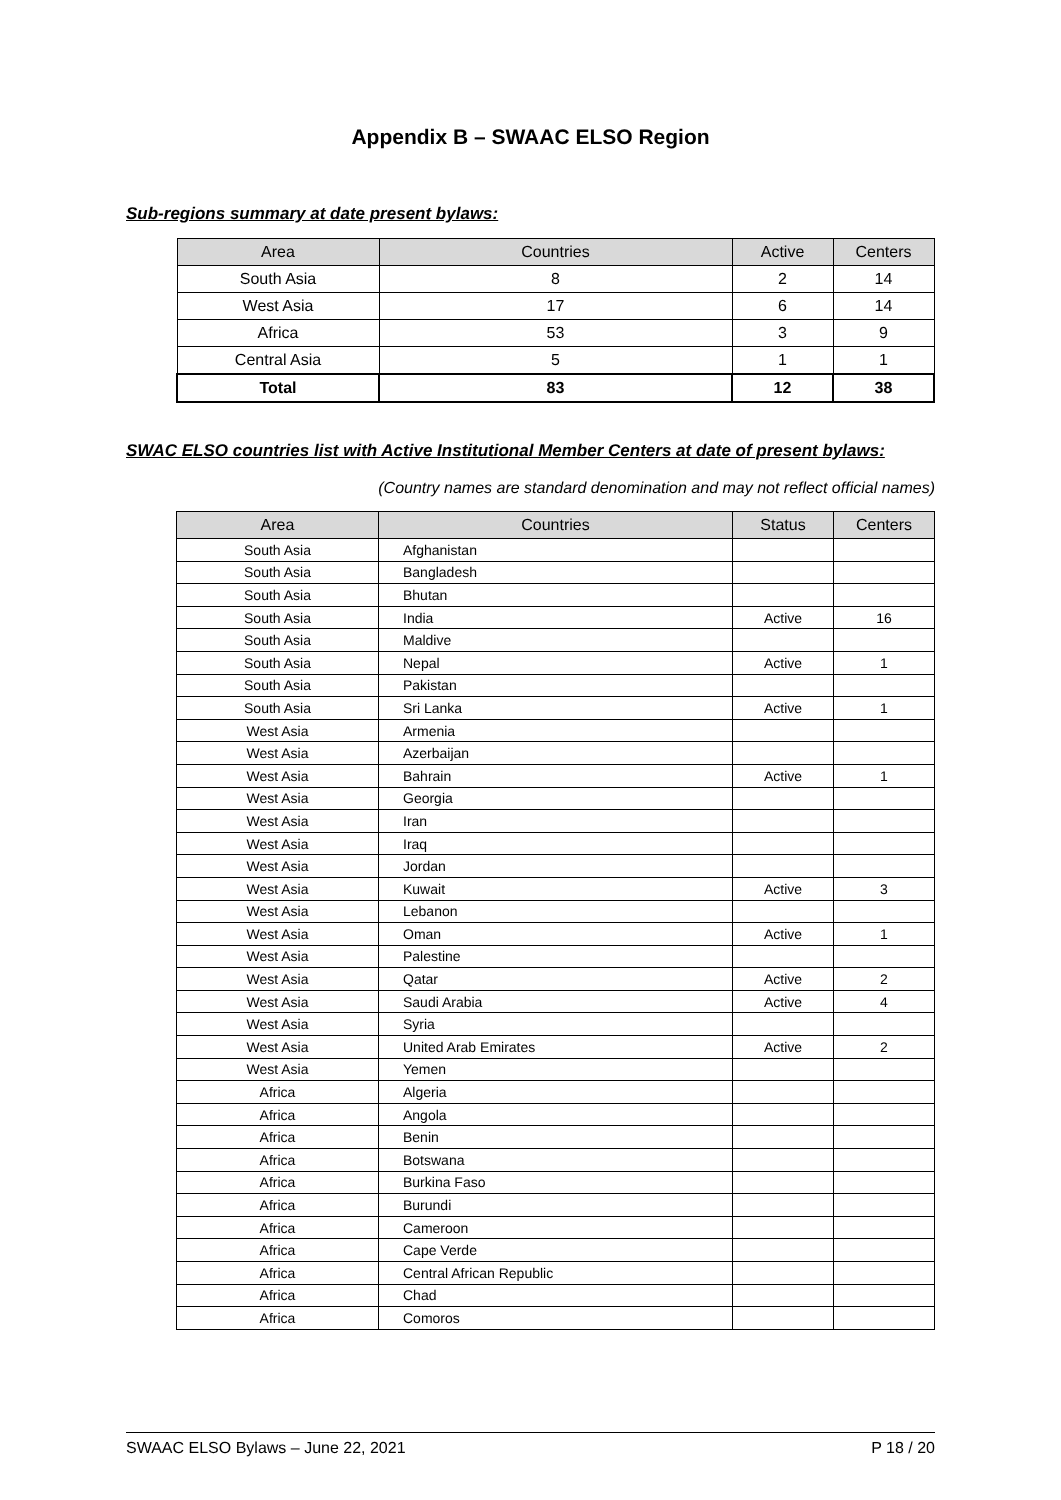Appendix B – SWAAC ELSO Region
Sub-regions summary at date present bylaws:
| Area | Countries | Active | Centers |
| --- | --- | --- | --- |
| South Asia | 8 | 2 | 14 |
| West Asia | 17 | 6 | 14 |
| Africa | 53 | 3 | 9 |
| Central Asia | 5 | 1 | 1 |
| Total | 83 | 12 | 38 |
SWAC ELSO countries list with Active Institutional Member Centers at date of present bylaws:
(Country names are standard denomination and may not reflect official names)
| Area | Countries | Status | Centers |
| --- | --- | --- | --- |
| South Asia | Afghanistan | | |
| South Asia | Bangladesh | | |
| South Asia | Bhutan | | |
| South Asia | India | Active | 16 |
| South Asia | Maldive | | |
| South Asia | Nepal | Active | 1 |
| South Asia | Pakistan | | |
| South Asia | Sri Lanka | Active | 1 |
| West Asia | Armenia | | |
| West Asia | Azerbaijan | | |
| West Asia | Bahrain | Active | 1 |
| West Asia | Georgia | | |
| West Asia | Iran | | |
| West Asia | Iraq | | |
| West Asia | Jordan | | |
| West Asia | Kuwait | Active | 3 |
| West Asia | Lebanon | | |
| West Asia | Oman | Active | 1 |
| West Asia | Palestine | | |
| West Asia | Qatar | Active | 2 |
| West Asia | Saudi Arabia | Active | 4 |
| West Asia | Syria | | |
| West Asia | United Arab Emirates | Active | 2 |
| West Asia | Yemen | | |
| Africa | Algeria | | |
| Africa | Angola | | |
| Africa | Benin | | |
| Africa | Botswana | | |
| Africa | Burkina Faso | | |
| Africa | Burundi | | |
| Africa | Cameroon | | |
| Africa | Cape Verde | | |
| Africa | Central African Republic | | |
| Africa | Chad | | |
| Africa | Comoros | | |
SWAAC ELSO Bylaws – June 22, 2021 P 18 / 20